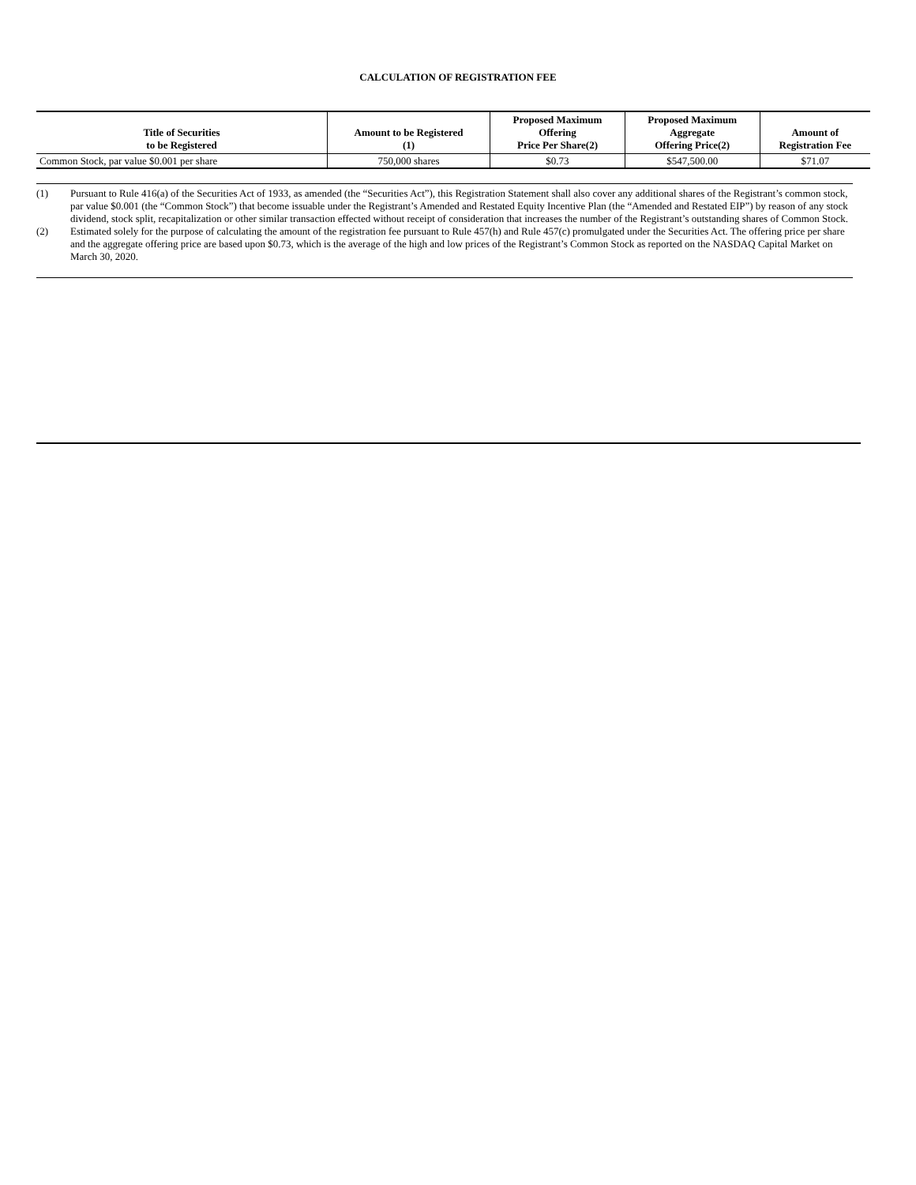CALCULATION OF REGISTRATION FEE
| Title of Securities to be Registered | Amount to be Registered (1) | Proposed Maximum Offering Price Per Share(2) | Proposed Maximum Aggregate Offering Price(2) | Amount of Registration Fee |
| --- | --- | --- | --- | --- |
| Common Stock, par value $0.001 per share | 750,000 shares | $0.73 | $547,500.00 | $71.07 |
(1) Pursuant to Rule 416(a) of the Securities Act of 1933, as amended (the “Securities Act”), this Registration Statement shall also cover any additional shares of the Registrant’s common stock, par value $0.001 (the “Common Stock”) that become issuable under the Registrant’s Amended and Restated Equity Incentive Plan (the “Amended and Restated EIP”) by reason of any stock dividend, stock split, recapitalization or other similar transaction effected without receipt of consideration that increases the number of the Registrant’s outstanding shares of Common Stock.
(2) Estimated solely for the purpose of calculating the amount of the registration fee pursuant to Rule 457(h) and Rule 457(c) promulgated under the Securities Act. The offering price per share and the aggregate offering price are based upon $0.73, which is the average of the high and low prices of the Registrant’s Common Stock as reported on the NASDAQ Capital Market on March 30, 2020.